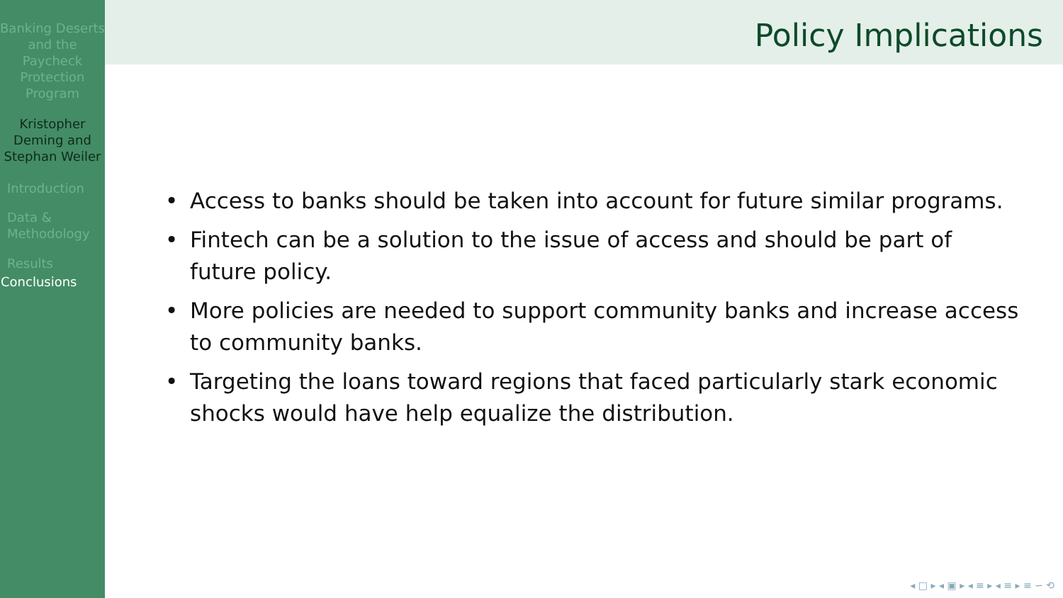Banking Deserts and the Paycheck Protection Program
Kristopher Deming and Stephan Weiler
Introduction
Data &
Methodology
Results
Conclusions
Policy Implications
• Access to banks should be taken into account for future similar programs.
• Fintech can be a solution to the issue of access and should be part of future policy.
• More policies are needed to support community banks and increase access to community banks.
• Targeting the loans toward regions that faced particularly stark economic shocks would have help equalize the distribution.
◂ □ ▸ ◂ ▣ ▸ ◂ ≡ ▸ ◂ ≡ ▸ ≡ ∽ ⟲